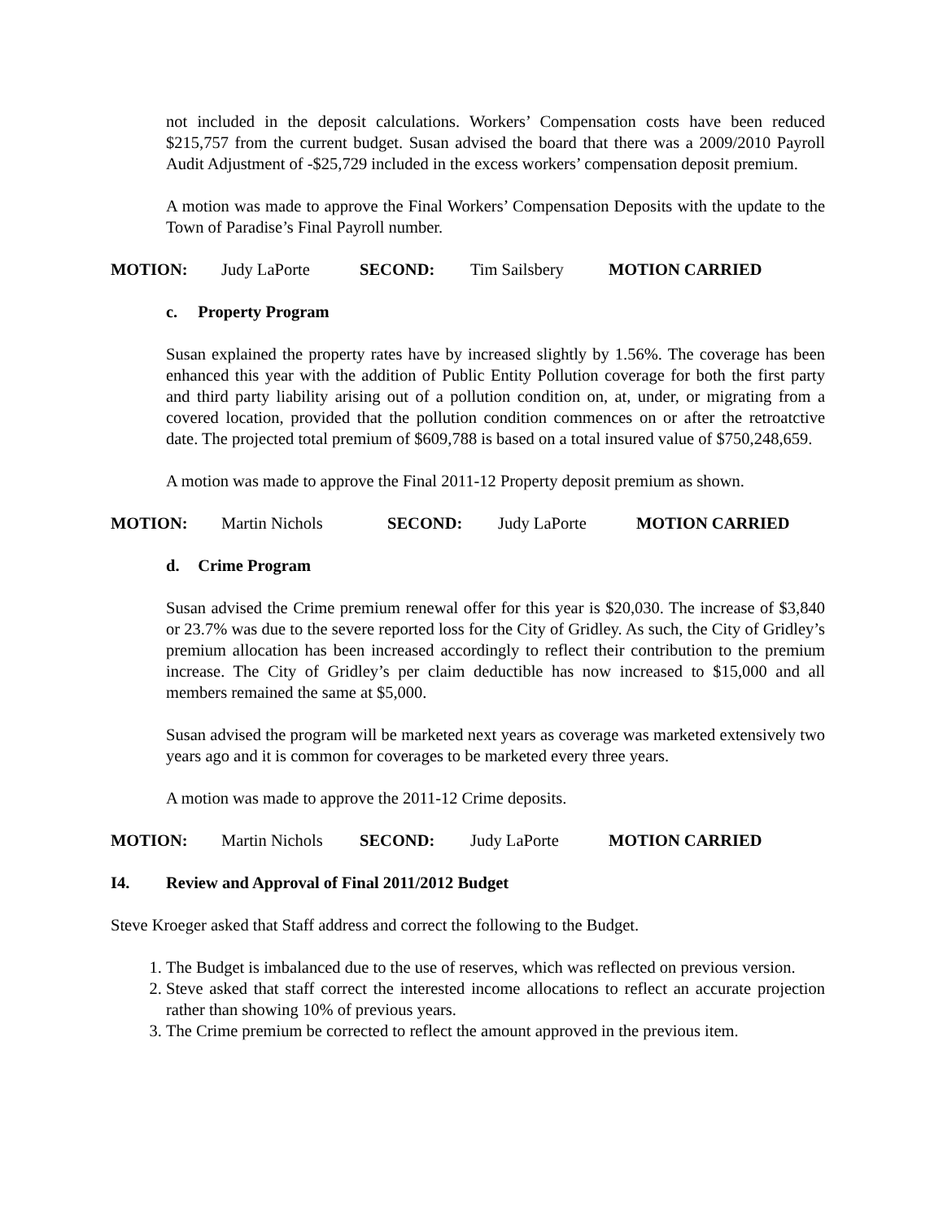not included in the deposit calculations. Workers’ Compensation costs have been reduced $215,757 from the current budget. Susan advised the board that there was a 2009/2010 Payroll Audit Adjustment of -$25,729 included in the excess workers’ compensation deposit premium.
A motion was made to approve the Final Workers’ Compensation Deposits with the update to the Town of Paradise’s Final Payroll number.
MOTION: Judy LaPorte SECOND: Tim Sailsbery MOTION CARRIED
c. Property Program
Susan explained the property rates have by increased slightly by 1.56%. The coverage has been enhanced this year with the addition of Public Entity Pollution coverage for both the first party and third party liability arising out of a pollution condition on, at, under, or migrating from a covered location, provided that the pollution condition commences on or after the retroatctive date. The projected total premium of $609,788 is based on a total insured value of $750,248,659.
A motion was made to approve the Final 2011-12 Property deposit premium as shown.
MOTION: Martin Nichols SECOND: Judy LaPorte MOTION CARRIED
d. Crime Program
Susan advised the Crime premium renewal offer for this year is $20,030. The increase of $3,840 or 23.7% was due to the severe reported loss for the City of Gridley. As such, the City of Gridley’s premium allocation has been increased accordingly to reflect their contribution to the premium increase. The City of Gridley’s per claim deductible has now increased to $15,000 and all members remained the same at $5,000.
Susan advised the program will be marketed next years as coverage was marketed extensively two years ago and it is common for coverages to be marketed every three years.
A motion was made to approve the 2011-12 Crime deposits.
MOTION: Martin Nichols SECOND: Judy LaPorte MOTION CARRIED
I4. Review and Approval of Final 2011/2012 Budget
Steve Kroeger asked that Staff address and correct the following to the Budget.
1. The Budget is imbalanced due to the use of reserves, which was reflected on previous version.
2. Steve asked that staff correct the interested income allocations to reflect an accurate projection rather than showing 10% of previous years.
3. The Crime premium be corrected to reflect the amount approved in the previous item.